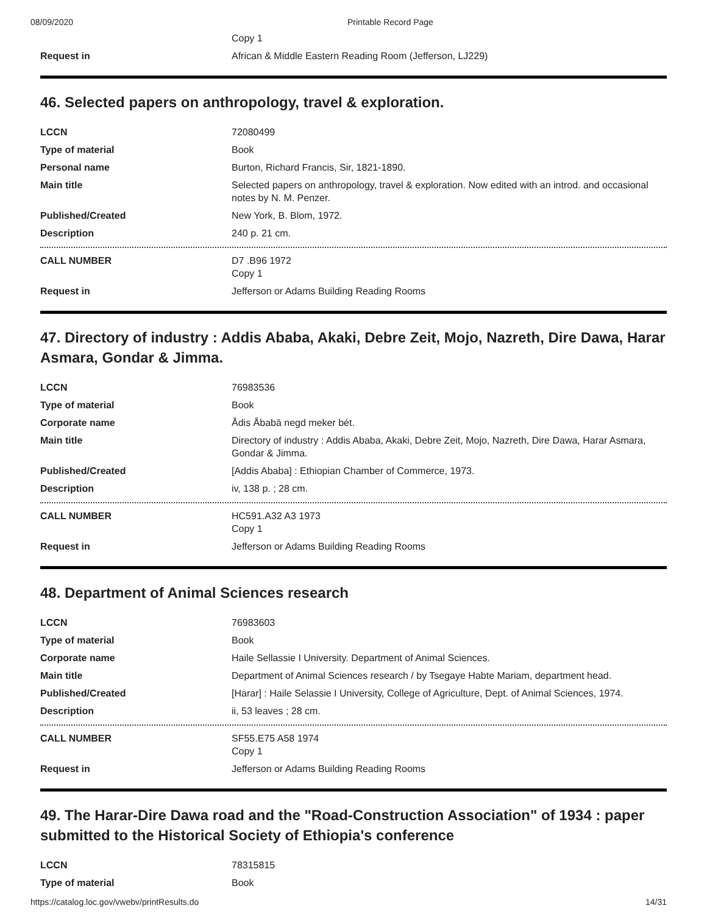08/09/2020 Printable Record Page
| | Copy 1 |
| Request in | African & Middle Eastern Reading Room (Jefferson, LJ229) |
46. Selected papers on anthropology, travel & exploration.
| LCCN | 72080499 |
| Type of material | Book |
| Personal name | Burton, Richard Francis, Sir, 1821-1890. |
| Main title | Selected papers on anthropology, travel & exploration. Now edited with an introd. and occasional notes by N. M. Penzer. |
| Published/Created | New York, B. Blom, 1972. |
| Description | 240 p. 21 cm. |
| CALL NUMBER | D7 .B96 1972 Copy 1 |
| Request in | Jefferson or Adams Building Reading Rooms |
47. Directory of industry : Addis Ababa, Akaki, Debre Zeit, Mojo, Nazreth, Dire Dawa, Harar Asmara, Gondar & Jimma.
| LCCN | 76983536 |
| Type of material | Book |
| Corporate name | Ådis Åbabā negd meker bét. |
| Main title | Directory of industry : Addis Ababa, Akaki, Debre Zeit, Mojo, Nazreth, Dire Dawa, Harar Asmara, Gondar & Jimma. |
| Published/Created | [Addis Ababa] : Ethiopian Chamber of Commerce, 1973. |
| Description | iv, 138 p. ; 28 cm. |
| CALL NUMBER | HC591.A32 A3 1973 Copy 1 |
| Request in | Jefferson or Adams Building Reading Rooms |
48. Department of Animal Sciences research
| LCCN | 76983603 |
| Type of material | Book |
| Corporate name | Haile Sellassie I University. Department of Animal Sciences. |
| Main title | Department of Animal Sciences research / by Tsegaye Habte Mariam, department head. |
| Published/Created | [Harar] : Haile Selassie I University, College of Agriculture, Dept. of Animal Sciences, 1974. |
| Description | ii, 53 leaves ; 28 cm. |
| CALL NUMBER | SF55.E75 A58 1974 Copy 1 |
| Request in | Jefferson or Adams Building Reading Rooms |
49. The Harar-Dire Dawa road and the "Road-Construction Association" of 1934 : paper submitted to the Historical Society of Ethiopia's conference
| LCCN | 78315815 |
| Type of material | Book |
https://catalog.loc.gov/vwebv/printResults.do 14/31